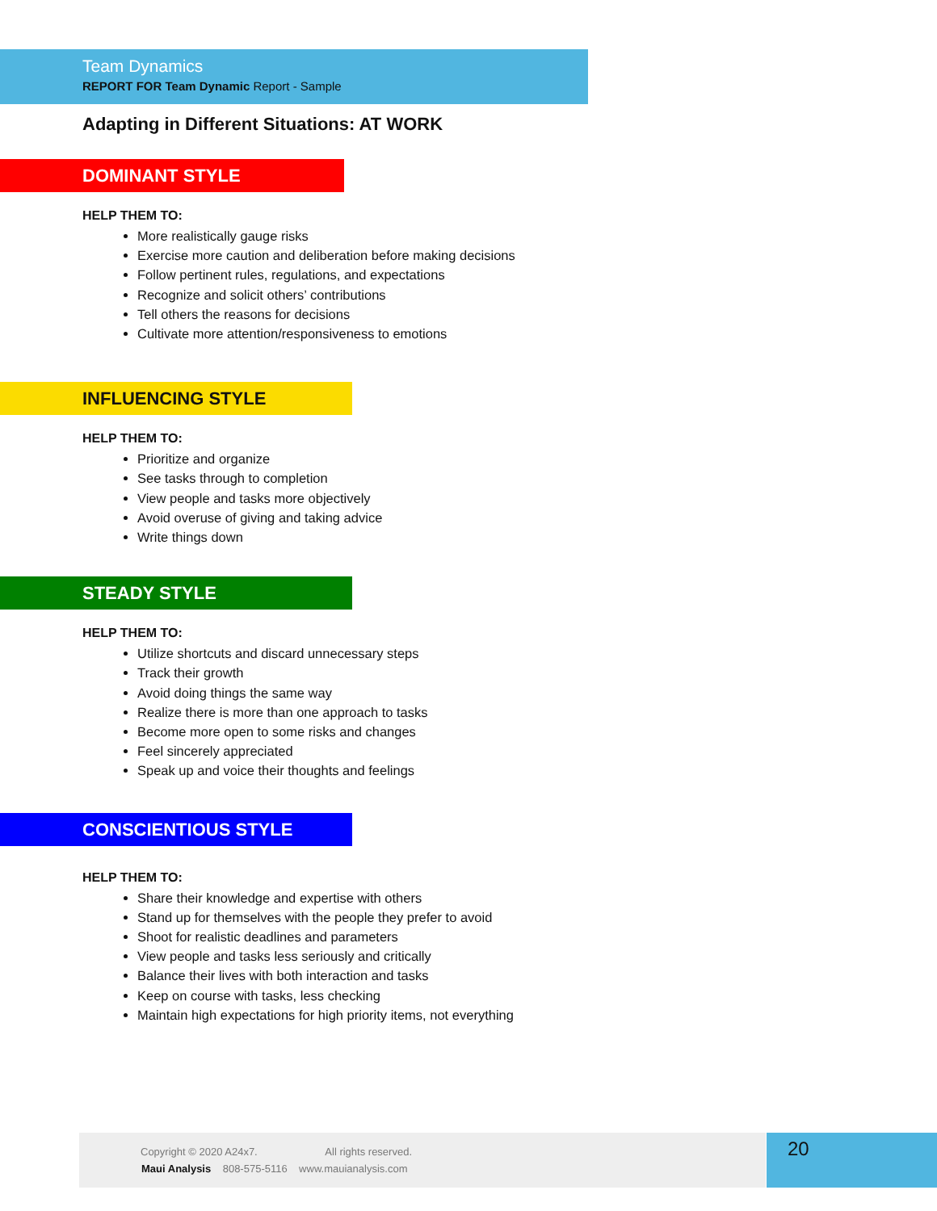Team Dynamics
REPORT FOR Team Dynamic Report - Sample
Adapting in Different Situations: AT WORK
DOMINANT STYLE
HELP THEM TO:
More realistically gauge risks
Exercise more caution and deliberation before making decisions
Follow pertinent rules, regulations, and expectations
Recognize and solicit others’ contributions
Tell others the reasons for decisions
Cultivate more attention/responsiveness to emotions
INFLUENCING STYLE
HELP THEM TO:
Prioritize and organize
See tasks through to completion
View people and tasks more objectively
Avoid overuse of giving and taking advice
Write things down
STEADY STYLE
HELP THEM TO:
Utilize shortcuts and discard unnecessary steps
Track their growth
Avoid doing things the same way
Realize there is more than one approach to tasks
Become more open to some risks and changes
Feel sincerely appreciated
Speak up and voice their thoughts and feelings
CONSCIENTIOUS STYLE
HELP THEM TO:
Share their knowledge and expertise with others
Stand up for themselves with the people they prefer to avoid
Shoot for realistic deadlines and parameters
View people and tasks less seriously and critically
Balance their lives with both interaction and tasks
Keep on course with tasks, less checking
Maintain high expectations for high priority items, not everything
Copyright © 2020 A24x7. All rights reserved.
Maui Analysis 808-575-5116 www.mauianalysis.com
20